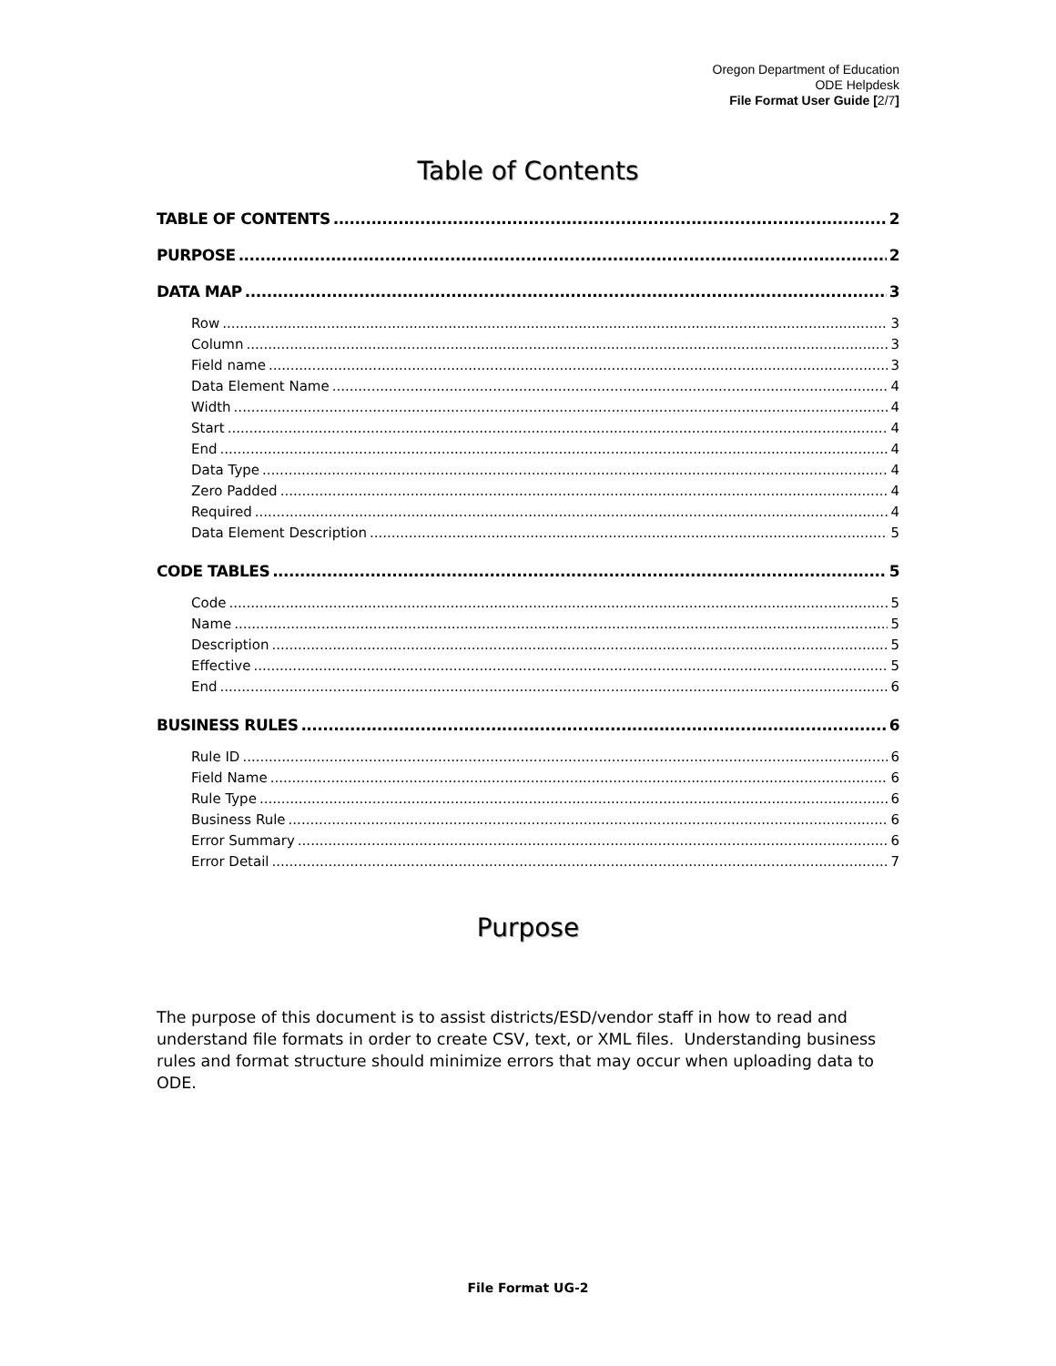Oregon Department of Education
ODE Helpdesk
File Format User Guide [2/7]
Table of Contents
TABLE OF CONTENTS 2
PURPOSE 2
DATA MAP 3
Row 3
Column 3
Field name 3
Data Element Name 4
Width 4
Start 4
End 4
Data Type 4
Zero Padded 4
Required 4
Data Element Description 5
CODE TABLES 5
Code 5
Name 5
Description 5
Effective 5
End 6
BUSINESS RULES 6
Rule ID 6
Field Name 6
Rule Type 6
Business Rule 6
Error Summary 6
Error Detail 7
Purpose
The purpose of this document is to assist districts/ESD/vendor staff in how to read and understand file formats in order to create CSV, text, or XML files. Understanding business rules and format structure should minimize errors that may occur when uploading data to ODE.
File Format UG-2